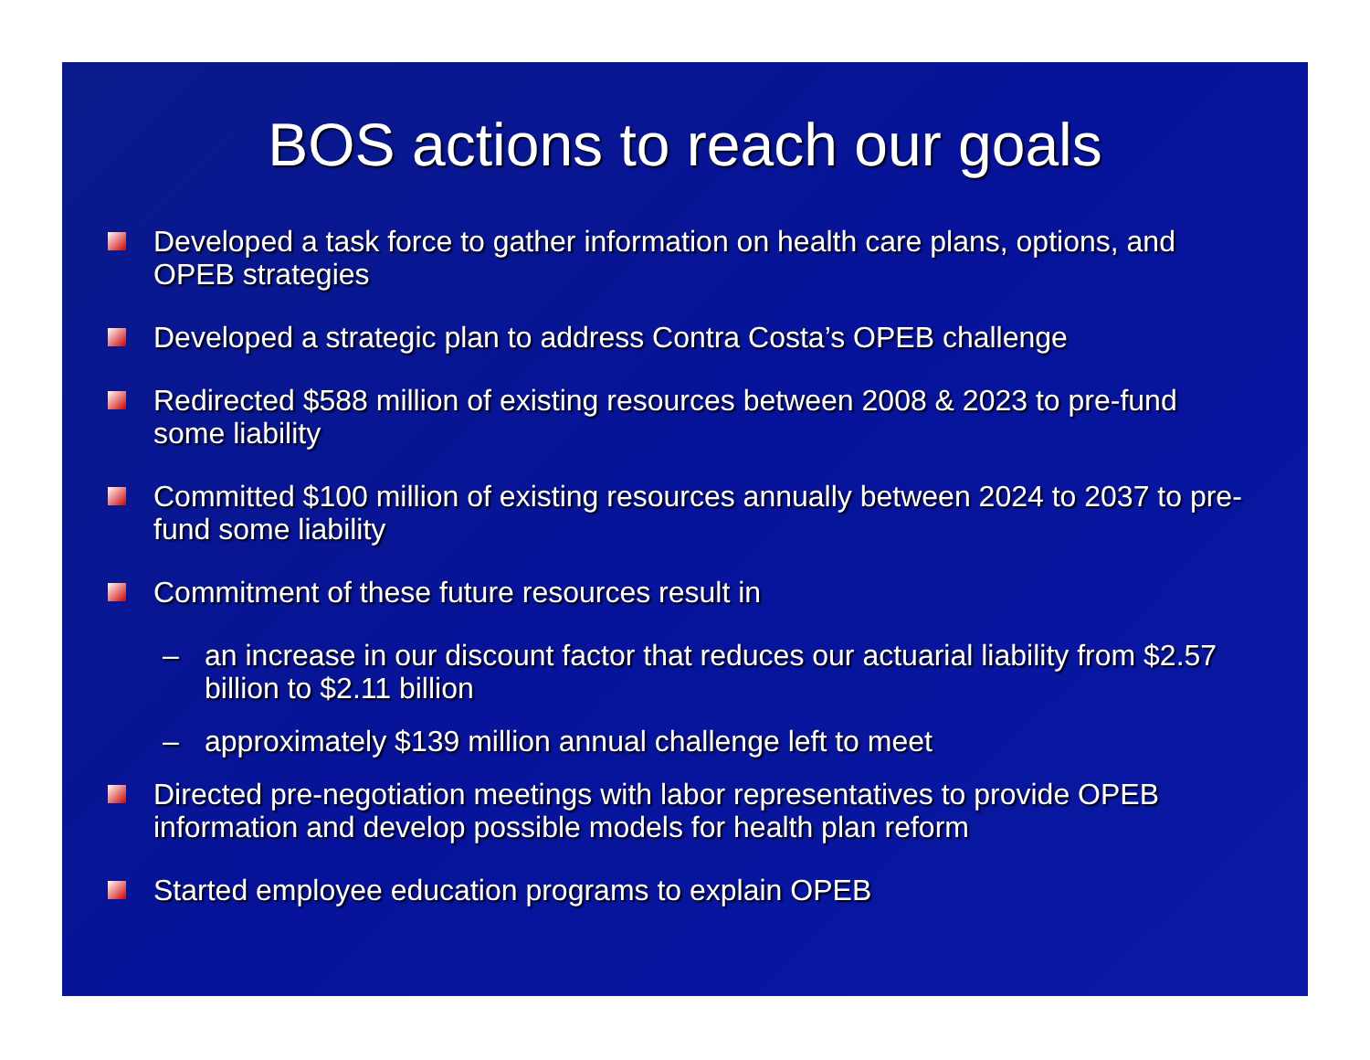BOS actions to reach our goals
Developed a task force to gather information on health care plans, options, and OPEB strategies
Developed a strategic plan to address Contra Costa’s OPEB challenge
Redirected $588 million of existing resources between 2008 & 2023 to pre-fund some liability
Committed $100 million of existing resources annually between 2024 to 2037 to pre-fund some liability
Commitment of these future resources result in
– an increase in our discount factor that reduces our actuarial liability from $2.57 billion to $2.11 billion
– approximately $139 million annual challenge left to meet
Directed pre-negotiation meetings with labor representatives to provide OPEB information and develop possible models for health plan reform
Started employee education programs to explain OPEB